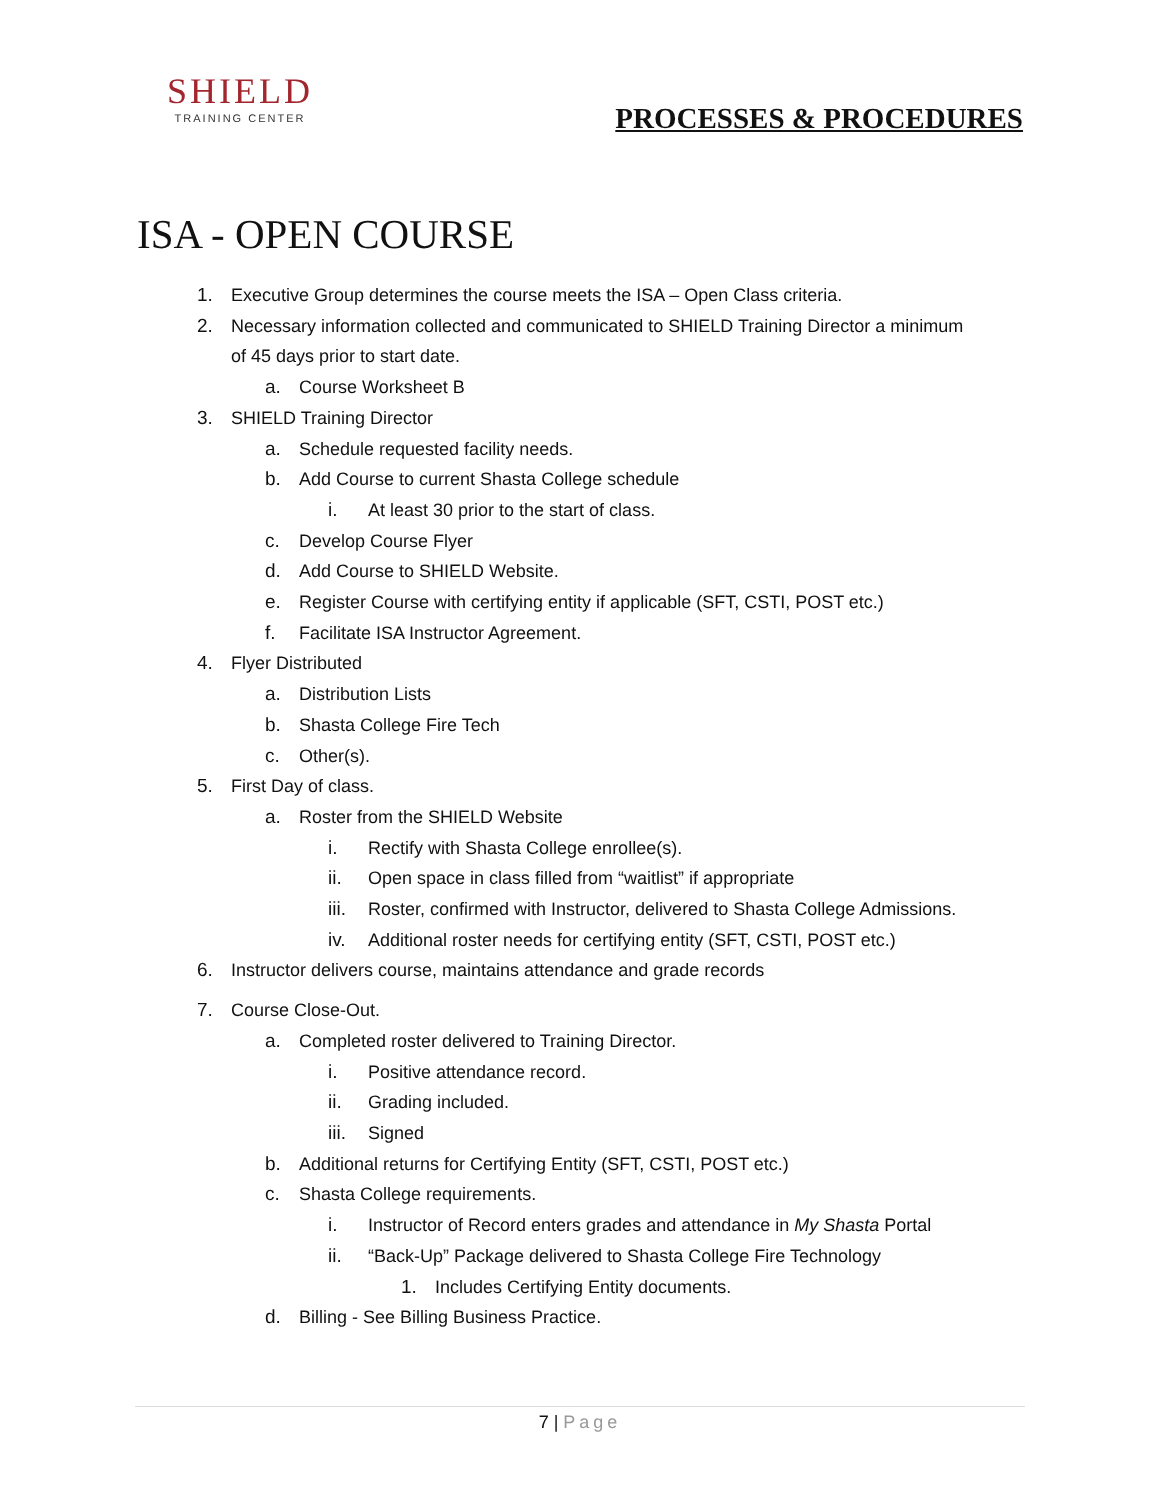SHIELD
TRAINING CENTER
PROCESSES & PROCEDURES
ISA - OPEN COURSE
1. Executive Group determines the course meets the ISA – Open Class criteria.
2. Necessary information collected and communicated to SHIELD Training Director a minimum
of 45 days prior to start date.
a. Course Worksheet B
3. SHIELD Training Director
a. Schedule requested facility needs.
b. Add Course to current Shasta College schedule
i. At least 30 prior to the start of class.
c. Develop Course Flyer
d. Add Course to SHIELD Website.
e. Register Course with certifying entity if applicable (SFT, CSTI, POST etc.)
f. Facilitate ISA Instructor Agreement.
4. Flyer Distributed
a. Distribution Lists
b. Shasta College Fire Tech
c. Other(s).
5. First Day of class.
a. Roster from the SHIELD Website
i. Rectify with Shasta College enrollee(s).
ii. Open space in class filled from “waitlist” if appropriate
iii. Roster, confirmed with Instructor, delivered to Shasta College Admissions.
iv. Additional roster needs for certifying entity (SFT, CSTI, POST etc.)
6. Instructor delivers course, maintains attendance and grade records
7. Course Close-Out.
a. Completed roster delivered to Training Director.
i. Positive attendance record.
ii. Grading included.
iii. Signed
b. Additional returns for Certifying Entity (SFT, CSTI, POST etc.)
c. Shasta College requirements.
i. Instructor of Record enters grades and attendance in My Shasta Portal
ii. “Back-Up” Package delivered to Shasta College Fire Technology
1. Includes Certifying Entity documents.
d. Billing - See Billing Business Practice.
7 | Page